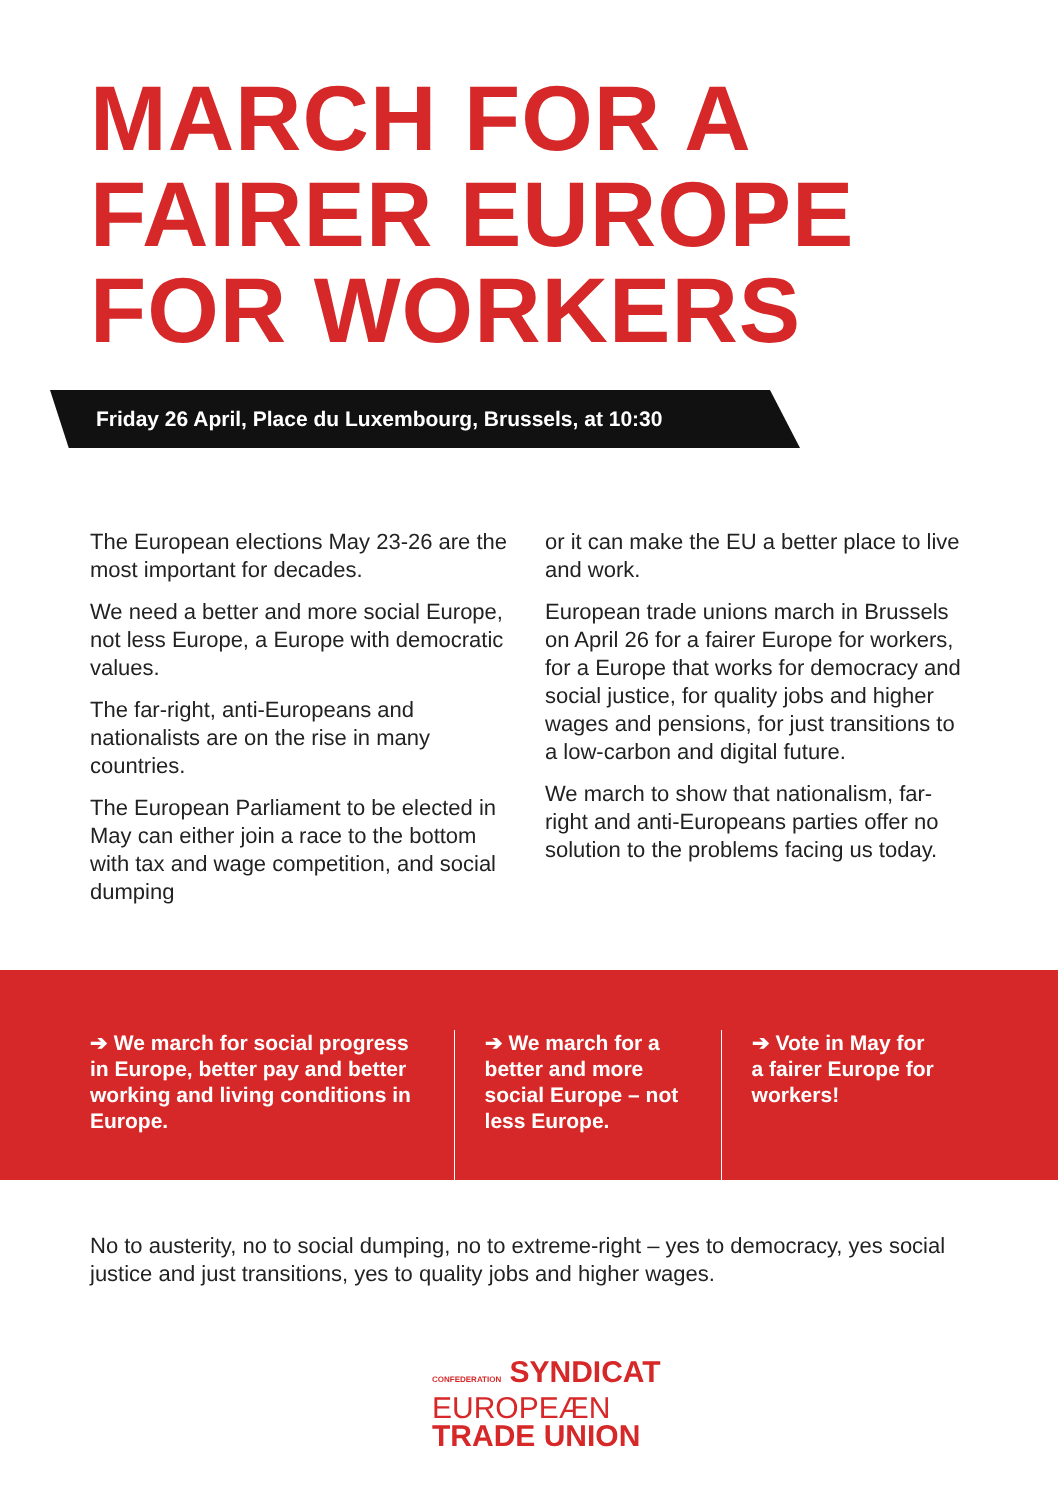MARCH FOR A
FAIRER EUROPE
FOR WORKERS
Friday 26 April, Place du Luxembourg, Brussels, at 10:30
The European elections May 23-26 are the most important for decades.
We need a better and more social Europe, not less Europe, a Europe with democratic values.
The far-right, anti-Europeans and nationalists are on the rise in many countries.
The European Parliament to be elected in May can either join a race to the bottom with tax and wage competition, and social dumping
or it can make the EU a better place to live and work.
European trade unions march in Brussels on April 26 for a fairer Europe for workers, for a Europe that works for democracy and social justice, for quality jobs and higher wages and pensions, for just transitions to a low-carbon and digital future.
We march to show that nationalism, far-right and anti-Europeans parties offer no solution to the problems facing us today.
➔ We march for social progress in Europe, better pay and better working and living conditions in Europe.
➔ We march for a better and more social Europe – not less Europe.
➔ Vote in May for a fairer Europe for workers!
No to austerity, no to social dumping, no to extreme-right – yes to democracy, yes social justice and just transitions, yes to quality jobs and higher wages.
CONFEDERATION SYNDICAT
EUROPEÆN
TRADE UNION